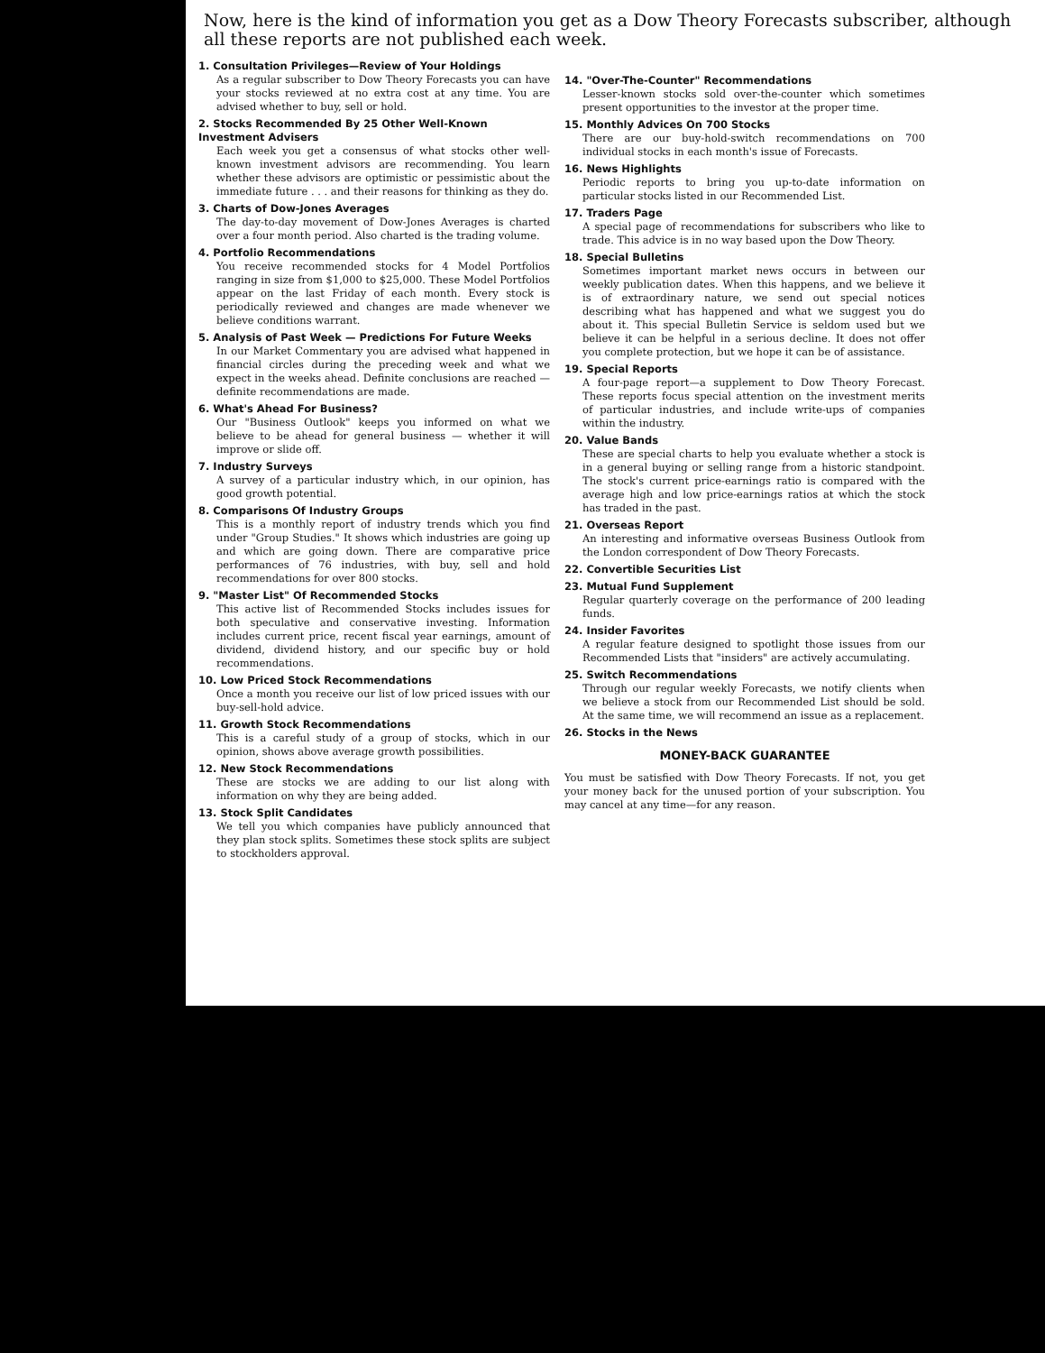Now, here is the kind of information you get as a Dow Theory Forecasts subscriber, although all these reports are not published each week.
1. Consultation Privileges—Review of Your Holdings
As a regular subscriber to Dow Theory Forecasts you can have your stocks reviewed at no extra cost at any time. You are advised whether to buy, sell or hold.
2. Stocks Recommended By 25 Other Well-Known Investment Advisers
Each week you get a consensus of what stocks other well-known investment advisors are recommending. You learn whether these advisors are optimistic or pessimistic about the immediate future . . . and their reasons for thinking as they do.
3. Charts of Dow-Jones Averages
The day-to-day movement of Dow-Jones Averages is charted over a four month period. Also charted is the trading volume.
4. Portfolio Recommendations
You receive recommended stocks for 4 Model Portfolios ranging in size from $1,000 to $25,000. These Model Portfolios appear on the last Friday of each month. Every stock is periodically reviewed and changes are made whenever we believe conditions warrant.
5. Analysis of Past Week — Predictions For Future Weeks
In our Market Commentary you are advised what happened in financial circles during the preceding week and what we expect in the weeks ahead. Definite conclusions are reached — definite recommendations are made.
6. What's Ahead For Business?
Our "Business Outlook" keeps you informed on what we believe to be ahead for general business — whether it will improve or slide off.
7. Industry Surveys
A survey of a particular industry which, in our opinion, has good growth potential.
8. Comparisons Of Industry Groups
This is a monthly report of industry trends which you find under "Group Studies." It shows which industries are going up and which are going down. There are comparative price performances of 76 industries, with buy, sell and hold recommendations for over 800 stocks.
9. "Master List" Of Recommended Stocks
This active list of Recommended Stocks includes issues for both speculative and conservative investing. Information includes current price, recent fiscal year earnings, amount of dividend, dividend history, and our specific buy or hold recommendations.
10. Low Priced Stock Recommendations
Once a month you receive our list of low priced issues with our buy-sell-hold advice.
11. Growth Stock Recommendations
This is a careful study of a group of stocks, which in our opinion, shows above average growth possibilities.
12. New Stock Recommendations
These are stocks we are adding to our list along with information on why they are being added.
13. Stock Split Candidates
We tell you which companies have publicly announced that they plan stock splits. Sometimes these stock splits are subject to stockholders approval.
14. "Over-The-Counter" Recommendations
Lesser-known stocks sold over-the-counter which sometimes present opportunities to the investor at the proper time.
15. Monthly Advices On 700 Stocks
There are our buy-hold-switch recommendations on 700 individual stocks in each month's issue of Forecasts.
16. News Highlights
Periodic reports to bring you up-to-date information on particular stocks listed in our Recommended List.
17. Traders Page
A special page of recommendations for subscribers who like to trade. This advice is in no way based upon the Dow Theory.
18. Special Bulletins
Sometimes important market news occurs in between our weekly publication dates. When this happens, and we believe it is of extraordinary nature, we send out special notices describing what has happened and what we suggest you do about it. This special Bulletin Service is seldom used but we believe it can be helpful in a serious decline. It does not offer you complete protection, but we hope it can be of assistance.
19. Special Reports
A four-page report—a supplement to Dow Theory Forecast. These reports focus special attention on the investment merits of particular industries, and include write-ups of companies within the industry.
20. Value Bands
These are special charts to help you evaluate whether a stock is in a general buying or selling range from a historic standpoint. The stock's current price-earnings ratio is compared with the average high and low price-earnings ratios at which the stock has traded in the past.
21. Overseas Report
An interesting and informative overseas Business Outlook from the London correspondent of Dow Theory Forecasts.
22. Convertible Securities List
23. Mutual Fund Supplement
Regular quarterly coverage on the performance of 200 leading funds.
24. Insider Favorites
A regular feature designed to spotlight those issues from our Recommended Lists that "insiders" are actively accumulating.
25. Switch Recommendations
Through our regular weekly Forecasts, we notify clients when we believe a stock from our Recommended List should be sold. At the same time, we will recommend an issue as a replacement.
26. Stocks in the News
MONEY-BACK GUARANTEE
You must be satisfied with Dow Theory Forecasts. If not, you get your money back for the unused portion of your subscription. You may cancel at any time—for any reason.